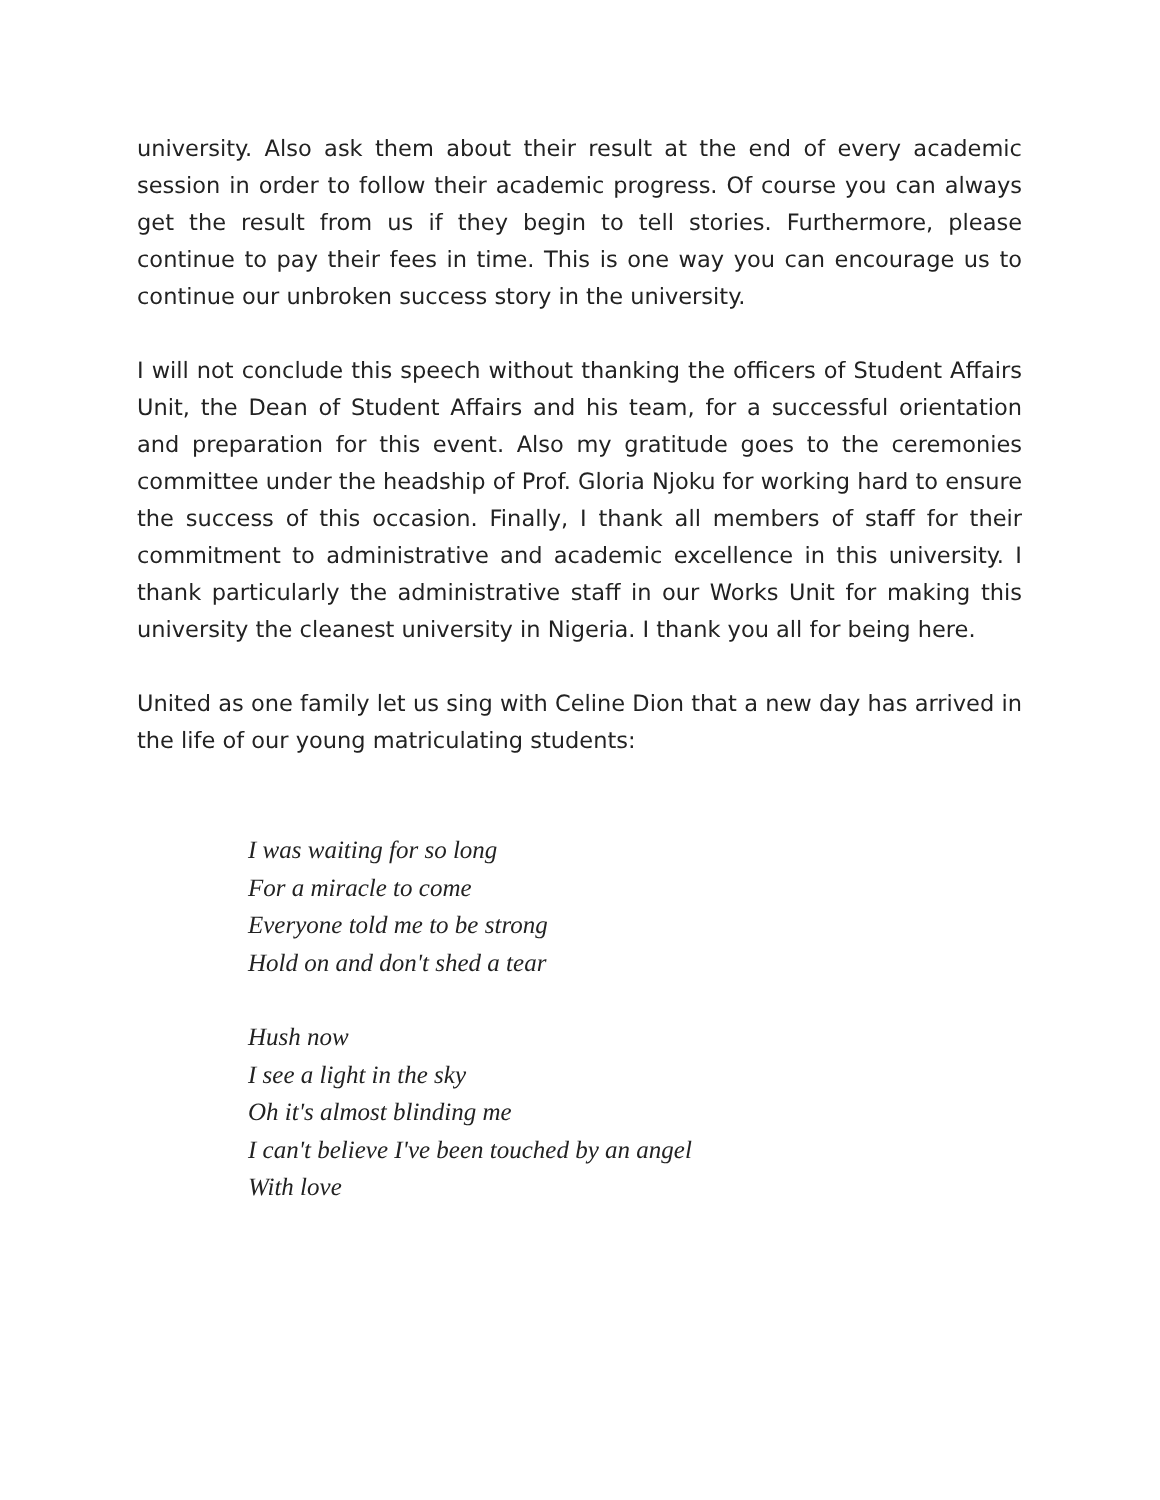university. Also ask them about their result at the end of every academic session in order to follow their academic progress. Of course you can always get the result from us if they begin to tell stories. Furthermore, please continue to pay their fees in time. This is one way you can encourage us to continue our unbroken success story in the university.
I will not conclude this speech without thanking the officers of Student Affairs Unit, the Dean of Student Affairs and his team, for a successful orientation and preparation for this event. Also my gratitude goes to the ceremonies committee under the headship of Prof. Gloria Njoku for working hard to ensure the success of this occasion. Finally, I thank all members of staff for their commitment to administrative and academic excellence in this university. I thank particularly the administrative staff in our Works Unit for making this university the cleanest university in Nigeria. I thank you all for being here.
United as one family let us sing with Celine Dion that a new day has arrived in the life of our young matriculating students:
I was waiting for so long
For a miracle to come
Everyone told me to be strong
Hold on and don't shed a tear
Hush now
I see a light in the sky
Oh it's almost blinding me
I can't believe I've been touched by an angel
With love